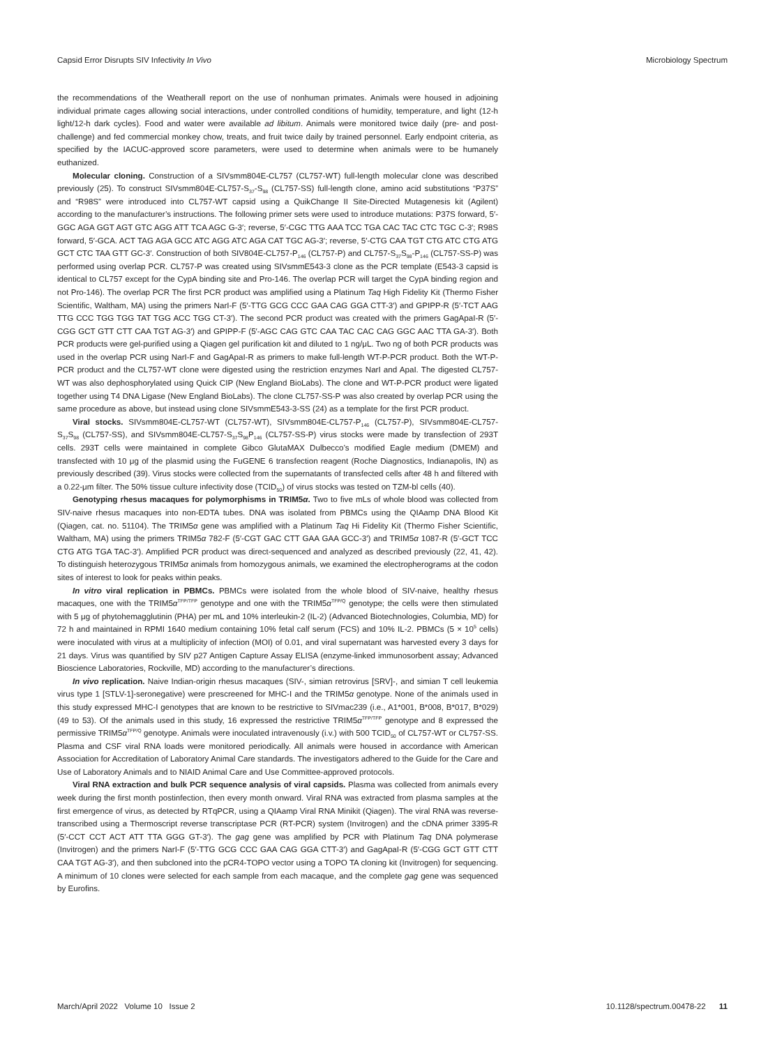Capsid Error Disrupts SIV Infectivity In Vivo Microbiology Spectrum
the recommendations of the Weatherall report on the use of nonhuman primates. Animals were housed in adjoining individual primate cages allowing social interactions, under controlled conditions of humidity, temperature, and light (12-h light/12-h dark cycles). Food and water were available ad libitum. Animals were monitored twice daily (pre- and post-challenge) and fed commercial monkey chow, treats, and fruit twice daily by trained personnel. Early endpoint criteria, as specified by the IACUC-approved score parameters, were used to determine when animals were to be humanely euthanized.
Molecular cloning. Construction of a SIVsmm804E-CL757 (CL757-WT) full-length molecular clone was described previously (25). To construct SIVsmm804E-CL757-S<sub>37</sub>-S<sub>98</sub> (CL757-SS) full-length clone, amino acid substitutions “P37S” and “R98S” were introduced into CL757-WT capsid using a QuikChange II Site-Directed Mutagenesis kit (Agilent) according to the manufacturer’s instructions. The following primer sets were used to introduce mutations: P37S forward, 5′-GGC AGA GGT AGT GTC AGG ATT TCA AGC G-3′; reverse, 5′-CGC TTG AAA TCC TGA CAC TAC CTC TGC C-3′; R98S forward, 5′-GCA. ACT TAG AGA GCC ATC AGG ATC AGA CAT TGC AG-3′; reverse, 5′-CTG CAA TGT CTG ATC CTG ATG GCT CTC TAA GTT GC-3′. Construction of both SIV804E-CL757-P<sub>146</sub> (CL757-P) and CL757-S<sub>37</sub>S<sub>98</sub>-P<sub>146</sub> (CL757-SS-P) was performed using overlap PCR. CL757-P was created using SIVsmmE543-3 clone as the PCR template (E543-3 capsid is identical to CL757 except for the CypA binding site and Pro-146. The overlap PCR will target the CypA binding region and not Pro-146). The overlap PCR The first PCR product was amplified using a Platinum Taq High Fidelity Kit (Thermo Fisher Scientific, Waltham, MA) using the primers NarI-F (5′-TTG GCG CCC GAA CAG GGA CTT-3′) and GPIPP-R (5′-TCT AAG TTG CCC TGG TGG TAT TGG ACC TGG CT-3′). The second PCR product was created with the primers GagApaI-R (5′-CGG GCT GTT CTT CAA TGT AG-3′) and GPIPP-F (5′-AGC CAG GTC CAA TAC CAC CAG GGC AAC TTA GA-3′). Both PCR products were gel-purified using a Qiagen gel purification kit and diluted to 1 ng/μL. Two ng of both PCR products was used in the overlap PCR using NarI-F and GagApaI-R as primers to make full-length WT-P-PCR product. Both the WT-P-PCR product and the CL757-WT clone were digested using the restriction enzymes NarI and ApaI. The digested CL757-WT was also dephosphorylated using Quick CIP (New England BioLabs). The clone and WT-P-PCR product were ligated together using T4 DNA Ligase (New England BioLabs). The clone CL757-SS-P was also created by overlap PCR using the same procedure as above, but instead using clone SIVsmmE543-3-SS (24) as a template for the first PCR product.
Viral stocks. SIVsmm804E-CL757-WT (CL757-WT), SIVsmm804E-CL757-P<sub>146</sub> (CL757-P), SIVsmm804E-CL757-S<sub>37</sub>S<sub>98</sub> (CL757-SS), and SIVsmm804E-CL757-S<sub>37</sub>S<sub>98</sub>P<sub>146</sub> (CL757-SS-P) virus stocks were made by transfection of 293T cells. 293T cells were maintained in complete Gibco GlutaMAX Dulbecco’s modified Eagle medium (DMEM) and transfected with 10 μg of the plasmid using the FuGENE 6 transfection reagent (Roche Diagnostics, Indianapolis, IN) as previously described (39). Virus stocks were collected from the supernatants of transfected cells after 48 h and filtered with a 0.22-μm filter. The 50% tissue culture infectivity dose (TCID<sub>50</sub>) of virus stocks was tested on TZM-bl cells (40).
Genotyping rhesus macaques for polymorphisms in TRIM5α. Two to five mLs of whole blood was collected from SIV-naive rhesus macaques into non-EDTA tubes. DNA was isolated from PBMCs using the QIAamp DNA Blood Kit (Qiagen, cat. no. 51104). The TRIM5α gene was amplified with a Platinum Taq Hi Fidelity Kit (Thermo Fisher Scientific, Waltham, MA) using the primers TRIM5α 782-F (5′-CGT GAC CTT GAA GAA GCC-3′) and TRIM5α 1087-R (5′-GCT TCC CTG ATG TGA TAC-3′). Amplified PCR product was direct-sequenced and analyzed as described previously (22, 41, 42). To distinguish heterozygous TRIM5α animals from homozygous animals, we examined the electropherograms at the codon sites of interest to look for peaks within peaks.
In vitro viral replication in PBMCs. PBMCs were isolated from the whole blood of SIV-naive, healthy rhesus macaques, one with the TRIM5α<sup>TFP/TFP</sup> genotype and one with the TRIM5α<sup>TFP/Q</sup> genotype; the cells were then stimulated with 5 μg of phytohemagglutinin (PHA) per mL and 10% interleukin-2 (IL-2) (Advanced Biotechnologies, Columbia, MD) for 72 h and maintained in RPMI 1640 medium containing 10% fetal calf serum (FCS) and 10% IL-2. PBMCs (5 × 10<sup>5</sup> cells) were inoculated with virus at a multiplicity of infection (MOI) of 0.01, and viral supernatant was harvested every 3 days for 21 days. Virus was quantified by SIV p27 Antigen Capture Assay ELISA (enzyme-linked immunosorbent assay; Advanced Bioscience Laboratories, Rockville, MD) according to the manufacturer’s directions.
In vivo replication. Naive Indian-origin rhesus macaques (SIV-, simian retrovirus [SRV]-, and simian T cell leukemia virus type 1 [STLV-1]-seronegative) were prescreened for MHC-I and the TRIM5α genotype. None of the animals used in this study expressed MHC-I genotypes that are known to be restrictive to SIVmac239 (i.e., A1*001, B*008, B*017, B*029) (49 to 53). Of the animals used in this study, 16 expressed the restrictive TRIM5α<sup>TFP/TFP</sup> genotype and 8 expressed the permissive TRIM5α<sup>TFP/Q</sup> genotype. Animals were inoculated intravenously (i.v.) with 500 TCID<sub>50</sub> of CL757-WT or CL757-SS. Plasma and CSF viral RNA loads were monitored periodically. All animals were housed in accordance with American Association for Accreditation of Laboratory Animal Care standards. The investigators adhered to the Guide for the Care and Use of Laboratory Animals and to NIAID Animal Care and Use Committee-approved protocols.
Viral RNA extraction and bulk PCR sequence analysis of viral capsids. Plasma was collected from animals every week during the first month postinfection, then every month onward. Viral RNA was extracted from plasma samples at the first emergence of virus, as detected by RTqPCR, using a QIAamp Viral RNA Minikit (Qiagen). The viral RNA was reverse-transcribed using a Thermoscript reverse transcriptase PCR (RT-PCR) system (Invitrogen) and the cDNA primer 3395-R (5′-CCT CCT ACT ATT TTA GGG GT-3′). The gag gene was amplified by PCR with Platinum Taq DNA polymerase (Invitrogen) and the primers NarI-F (5′-TTG GCG CCC GAA CAG GGA CTT-3′) and GagApaI-R (5′-CGG GCT GTT CTT CAA TGT AG-3′), and then subcloned into the pCR4-TOPO vector using a TOPO TA cloning kit (Invitrogen) for sequencing. A minimum of 10 clones were selected for each sample from each macaque, and the complete gag gene was sequenced by Eurofins.
March/April 2022 Volume 10 Issue 2 10.1128/spectrum.00478-22 11